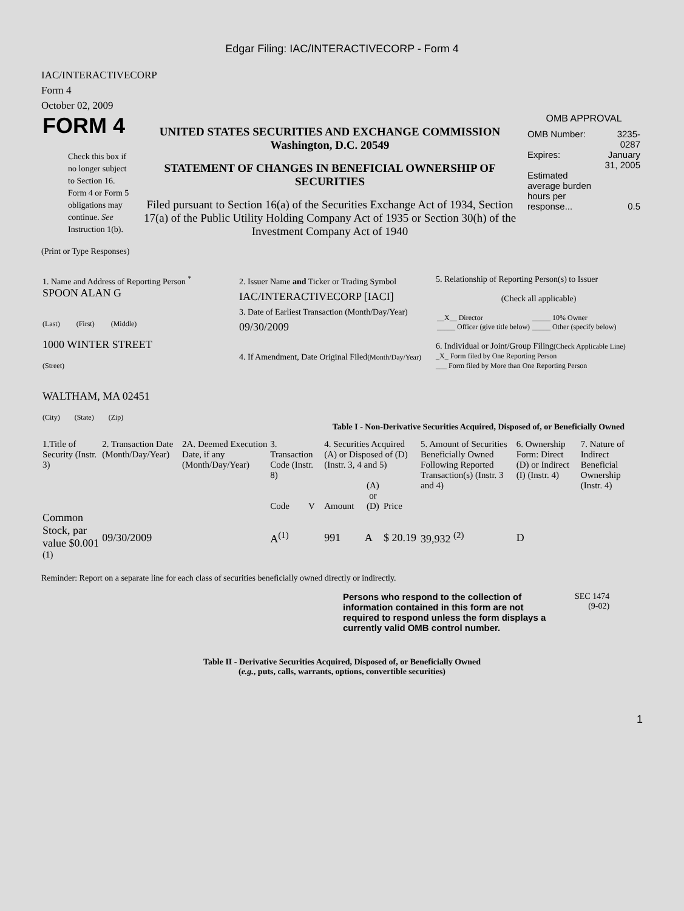Edgar Filing: IAC/INTERACTIVECORP - Form 4
IAC/INTERACTIVECORP
Form 4
October 02, 2009
| FORM 4 Check this box if no longer subject to Section 16. Form 4 or Form 5 obligations may continue. See Instruction 1(b). | UNITED STATES SECURITIES AND EXCHANGE COMMISSION Washington, D.C. 20549 STATEMENT OF CHANGES IN BENEFICIAL OWNERSHIP OF SECURITIES Filed pursuant to Section 16(a) of the Securities Exchange Act of 1934, Section 17(a) of the Public Utility Holding Company Act of 1935 or Section 30(h) of the Investment Company Act of 1940 | OMB APPROVAL / OMB Number: / 3235-0287 / / Expires: / January 31, 2005 / / Estimated average burden hours per response... / 0.5 / |
(Print or Type Responses)
| 1. Name and Address of Reporting Person <sup>*</sup> SPOON ALAN G (Last) (First) (Middle) 1000 WINTER STREET (Street) WALTHAM, MA 02451 (City) (State) (Zip) | 2. Issuer Name and Ticker or Trading Symbol IAC/INTERACTIVECORP [IACI] 3. Date of Earliest Transaction (Month/Day/Year) 09/30/2009 4. If Amendment, Date Original Filed (Month/Day/Year) | 5. Relationship of Reporting Person(s) to Issuer (Check all applicable) / __X__ Director / _____ 10% Owner / / _____ Officer (give title below) / _____ Other (specify below) / 6. Individual or Joint/Group Filing (Check Applicable Line) _X_ Form filed by One Reporting Person ___ Form filed by More than One Reporting Person |
Table I - Non-Derivative Securities Acquired, Disposed of, or Beneficially Owned
| 1.Title of Security (Instr. 3) | 2. Transaction Date (Month/Day/Year) | 2A. Deemed Execution Date, if any (Month/Day/Year) | 3. Transaction Code (Instr. 8) | | 4. Securities Acquired (A) or Disposed of (D) (Instr. 3, 4 and 5) | | | 5. Amount of Securities Beneficially Owned Following Reported Transaction(s) (Instr. 3 and 4) | 6. Ownership Form: Direct (D) or Indirect (I) (Instr. 4) | 7. Nature of Indirect Beneficial Ownership (Instr. 4) |
| --- | --- | --- | --- | --- | --- | --- | --- | --- | --- | --- |
| | | | Code | V | Amount | (A) or (D) | Price | | | |
| Common Stock, par value $0.001 <sup>(1)</sup> | 09/30/2009 | | A<sup>(1)</sup> | | 991 | A | $ 20.19 | 39,932 <sup>(2)</sup> | D | |
Reminder: Report on a separate line for each class of securities beneficially owned directly or indirectly.
| Persons who respond to the collection of information contained in this form are not required to respond unless the form displays a currently valid OMB control number. | SEC 1474 (9-02) |
Table II - Derivative Securities Acquired, Disposed of, or Beneficially Owned
(e.g., puts, calls, warrants, options, convertible securities)
1